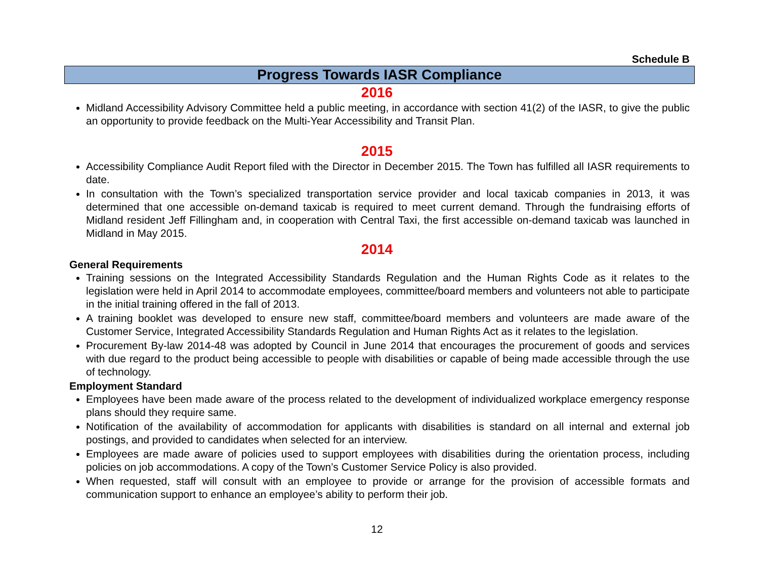Schedule B
Progress Towards IASR Compliance
2016
Midland Accessibility Advisory Committee held a public meeting, in accordance with section 41(2) of the IASR, to give the public an opportunity to provide feedback on the Multi-Year Accessibility and Transit Plan.
2015
Accessibility Compliance Audit Report filed with the Director in December 2015. The Town has fulfilled all IASR requirements to date.
In consultation with the Town’s specialized transportation service provider and local taxicab companies in 2013, it was determined that one accessible on-demand taxicab is required to meet current demand. Through the fundraising efforts of Midland resident Jeff Fillingham and, in cooperation with Central Taxi, the first accessible on-demand taxicab was launched in Midland in May 2015.
2014
General Requirements
Training sessions on the Integrated Accessibility Standards Regulation and the Human Rights Code as it relates to the legislation were held in April 2014 to accommodate employees, committee/board members and volunteers not able to participate in the initial training offered in the fall of 2013.
A training booklet was developed to ensure new staff, committee/board members and volunteers are made aware of the Customer Service, Integrated Accessibility Standards Regulation and Human Rights Act as it relates to the legislation.
Procurement By-law 2014-48 was adopted by Council in June 2014 that encourages the procurement of goods and services with due regard to the product being accessible to people with disabilities or capable of being made accessible through the use of technology.
Employment Standard
Employees have been made aware of the process related to the development of individualized workplace emergency response plans should they require same.
Notification of the availability of accommodation for applicants with disabilities is standard on all internal and external job postings, and provided to candidates when selected for an interview.
Employees are made aware of policies used to support employees with disabilities during the orientation process, including policies on job accommodations. A copy of the Town’s Customer Service Policy is also provided.
When requested, staff will consult with an employee to provide or arrange for the provision of accessible formats and communication support to enhance an employee’s ability to perform their job.
12